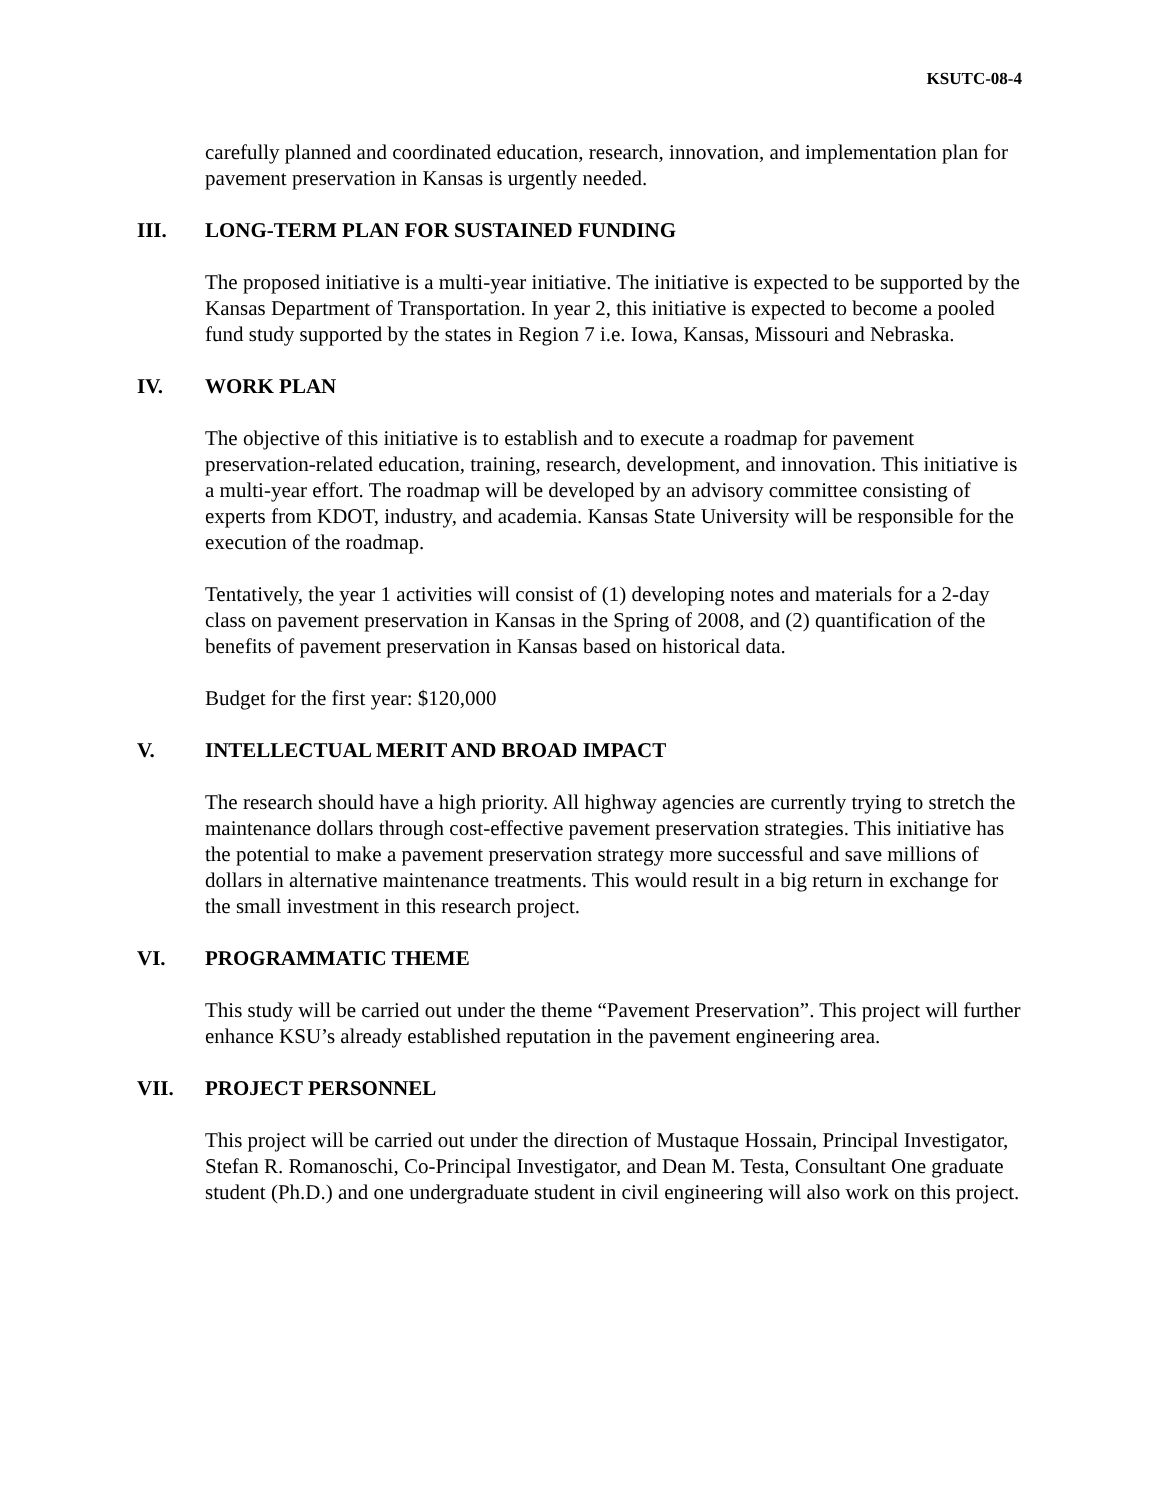KSUTC-08-4
carefully planned and coordinated education, research, innovation, and implementation plan for pavement preservation in Kansas is urgently needed.
III. LONG-TERM PLAN FOR SUSTAINED FUNDING
The proposed initiative is a multi-year initiative. The initiative is expected to be supported by the Kansas Department of Transportation. In year 2, this initiative is expected to become a pooled fund study supported by the states in Region 7 i.e. Iowa, Kansas, Missouri and Nebraska.
IV. WORK PLAN
The objective of this initiative is to establish and to execute a roadmap for pavement preservation-related education, training, research, development, and innovation. This initiative is a multi-year effort. The roadmap will be developed by an advisory committee consisting of experts from KDOT, industry, and academia. Kansas State University will be responsible for the execution of the roadmap.
Tentatively, the year 1 activities will consist of (1) developing notes and materials for a 2-day class on pavement preservation in Kansas in the Spring of 2008, and (2) quantification of the benefits of pavement preservation in Kansas based on historical data.
Budget for the first year: $120,000
V. INTELLECTUAL MERIT AND BROAD IMPACT
The research should have a high priority. All highway agencies are currently trying to stretch the maintenance dollars through cost-effective pavement preservation strategies. This initiative has the potential to make a pavement preservation strategy more successful and save millions of dollars in alternative maintenance treatments. This would result in a big return in exchange for the small investment in this research project.
VI. PROGRAMMATIC THEME
This study will be carried out under the theme “Pavement Preservation”. This project will further enhance KSU’s already established reputation in the pavement engineering area.
VII. PROJECT PERSONNEL
This project will be carried out under the direction of Mustaque Hossain, Principal Investigator, Stefan R. Romanoschi, Co-Principal Investigator, and Dean M. Testa, Consultant One graduate student (Ph.D.) and one undergraduate student in civil engineering will also work on this project.